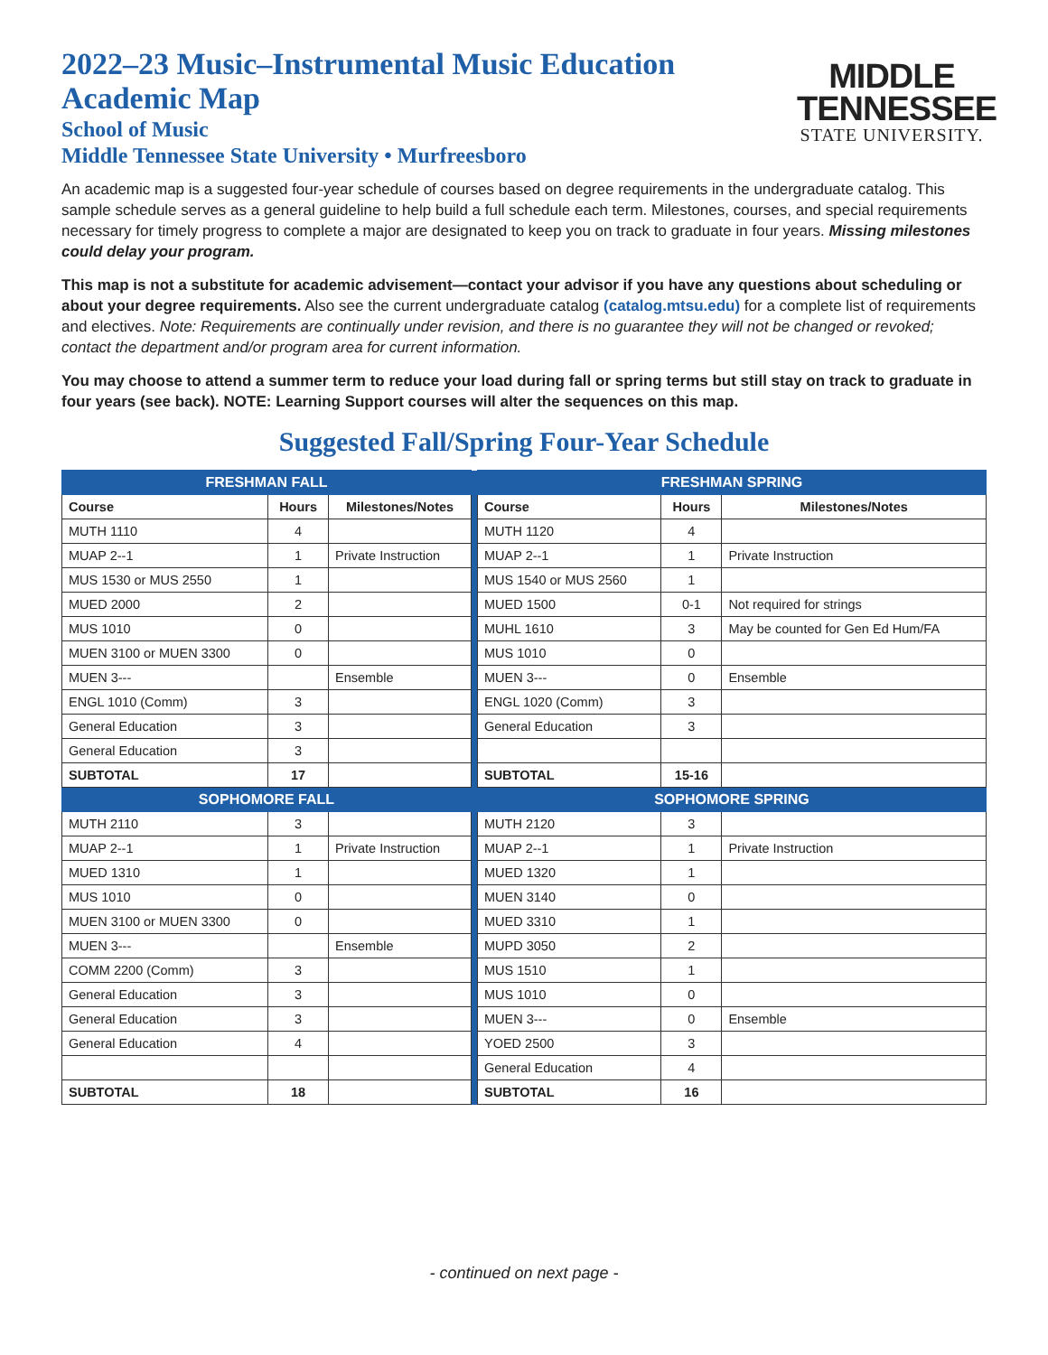2022–23 Music–Instrumental Music Education
Academic Map
School of Music
Middle Tennessee State University • Murfreesboro
MIDDLE
TENNESSEE
STATE UNIVERSITY.
An academic map is a suggested four-year schedule of courses based on degree requirements in the undergraduate catalog. This sample schedule serves as a general guideline to help build a full schedule each term. Milestones, courses, and special requirements necessary for timely progress to complete a major are designated to keep you on track to graduate in four years. Missing milestones could delay your program.
This map is not a substitute for academic advisement—contact your advisor if you have any questions about scheduling or about your degree requirements. Also see the current undergraduate catalog (catalog.mtsu.edu) for a complete list of requirements and electives. Note: Requirements are continually under revision, and there is no guarantee they will not be changed or revoked; contact the department and/or program area for current information.
You may choose to attend a summer term to reduce your load during fall or spring terms but still stay on track to graduate in four years (see back). NOTE: Learning Support courses will alter the sequences on this map.
Suggested Fall/Spring Four-Year Schedule
| FRESHMAN FALL | | | | FRESHMAN SPRING | | |
| Course | Hours | Milestones/Notes | | Course | Hours | Milestones/Notes |
| MUTH 1110 | 4 | | | MUTH 1120 | 4 | |
| MUAP 2--1 | 1 | Private Instruction | | MUAP 2--1 | 1 | Private Instruction |
| MUS 1530 or MUS 2550 | 1 | | | MUS 1540 or MUS 2560 | 1 | |
| MUED 2000 | 2 | | | MUED 1500 | 0-1 | Not required for strings |
| MUS 1010 | 0 | | | MUHL 1610 | 3 | May be counted for Gen Ed Hum/FA |
| MUEN 3100 or MUEN 3300 | 0 | | | MUS 1010 | 0 | |
| MUEN 3--- | | Ensemble | | MUEN 3--- | 0 | Ensemble |
| ENGL 1010 (Comm) | 3 | | | ENGL 1020 (Comm) | 3 | |
| General Education | 3 | | | General Education | 3 | |
| General Education | 3 | | | | | |
| SUBTOTAL | 17 | | | SUBTOTAL | 15-16 | |
| SOPHOMORE FALL | | | | SOPHOMORE SPRING | | |
| MUTH 2110 | 3 | | | MUTH 2120 | 3 | |
| MUAP 2--1 | 1 | Private Instruction | | MUAP 2--1 | 1 | Private Instruction |
| MUED 1310 | 1 | | | MUED 1320 | 1 | |
| MUS 1010 | 0 | | | MUEN 3140 | 0 | |
| MUEN 3100 or MUEN 3300 | 0 | | | MUED 3310 | 1 | |
| MUEN 3--- | | Ensemble | | MUPD 3050 | 2 | |
| COMM 2200 (Comm) | 3 | | | MUS 1510 | 1 | |
| General Education | 3 | | | MUS 1010 | 0 | |
| General Education | 3 | | | MUEN 3--- | 0 | Ensemble |
| General Education | 4 | | | YOED 2500 | 3 | |
| | | | | General Education | 4 | |
| SUBTOTAL | 18 | | | SUBTOTAL | 16 | |
- continued on next page -